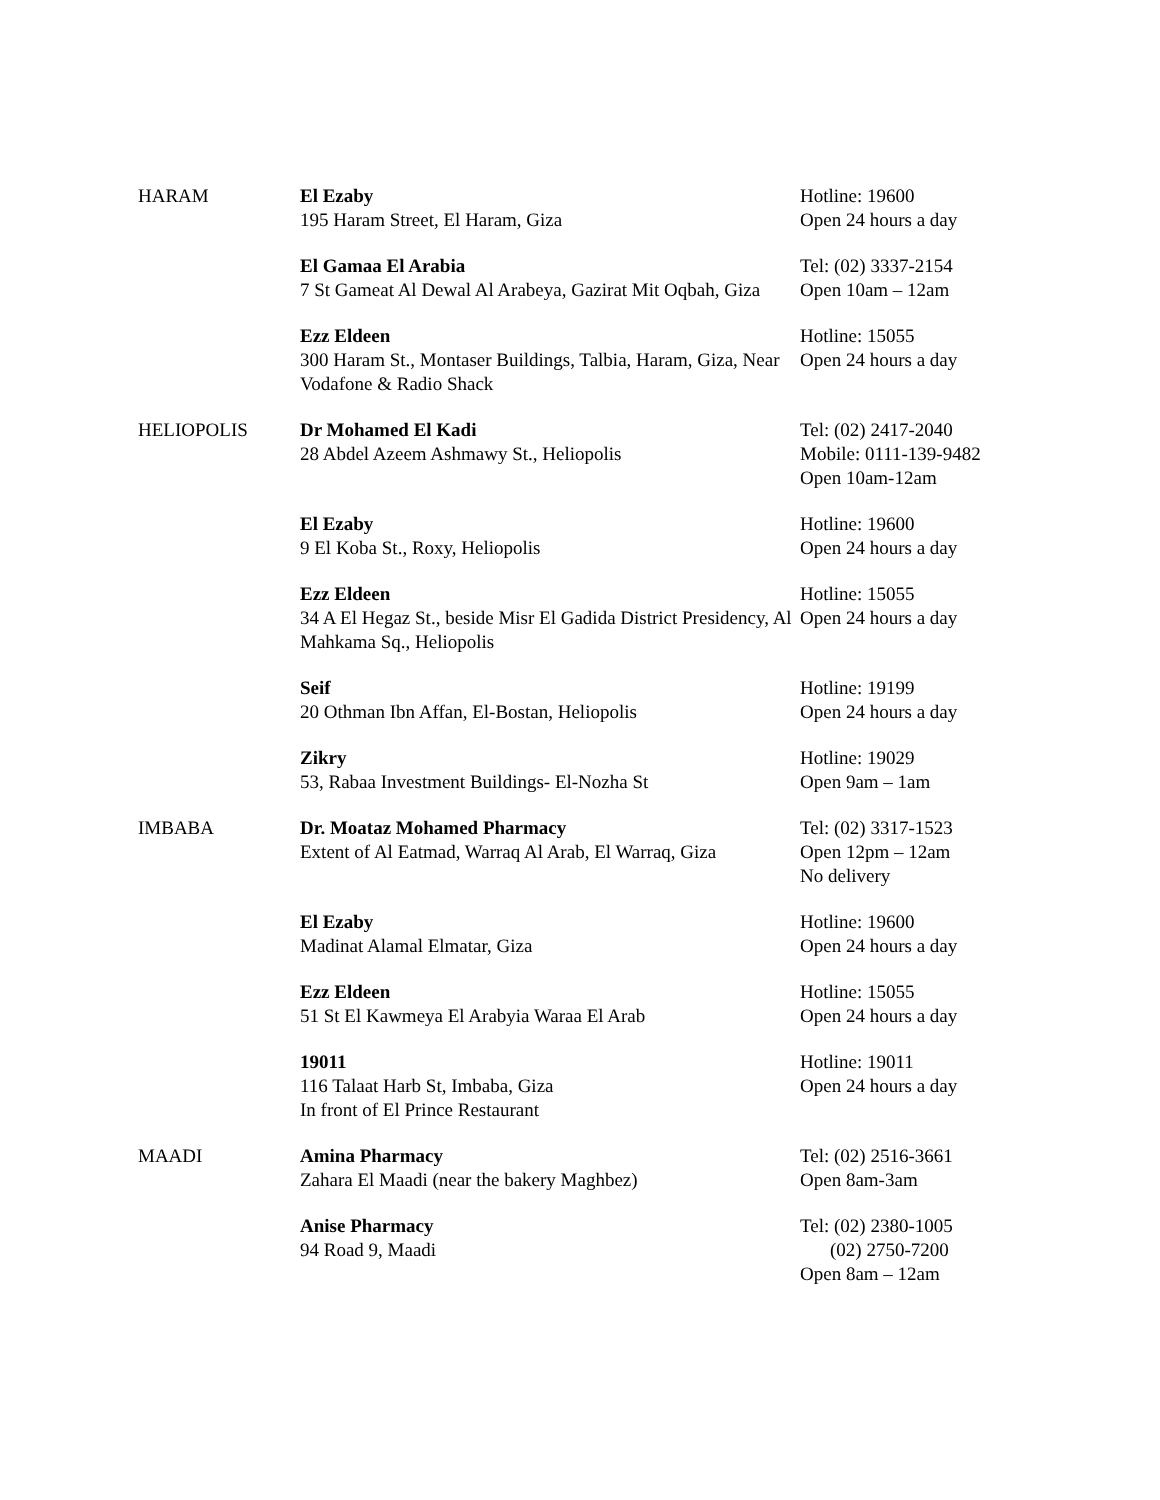| HARAM | El Ezaby 195 Haram Street, El Haram, Giza | Hotline: 19600 Open 24 hours a day |
| | El Gamaa El Arabia 7 St Gameat Al Dewal Al Arabeya, Gazirat Mit Oqbah, Giza | Tel: (02) 3337-2154 Open 10am – 12am |
| | Ezz Eldeen 300 Haram St., Montaser Buildings, Talbia, Haram, Giza, Near Vodafone & Radio Shack | Hotline: 15055 Open 24 hours a day |
| HELIOPOLIS | Dr Mohamed El Kadi 28 Abdel Azeem Ashmawy St., Heliopolis | Tel: (02) 2417-2040 Mobile: 0111-139-9482 Open 10am-12am |
| | El Ezaby 9 El Koba St., Roxy, Heliopolis | Hotline: 19600 Open 24 hours a day |
| | Ezz Eldeen 34 A El Hegaz St., beside Misr El Gadida District Presidency, Al Mahkama Sq., Heliopolis | Hotline: 15055 Open 24 hours a day |
| | Seif 20 Othman Ibn Affan, El-Bostan, Heliopolis | Hotline: 19199 Open 24 hours a day |
| | Zikry 53, Rabaa Investment Buildings- El-Nozha St | Hotline: 19029 Open 9am – 1am |
| IMBABA | Dr. Moataz Mohamed Pharmacy Extent of Al Eatmad, Warraq Al Arab, El Warraq, Giza | Tel: (02) 3317-1523 Open 12pm – 12am No delivery |
| | El Ezaby Madinat Alamal Elmatar, Giza | Hotline: 19600 Open 24 hours a day |
| | Ezz Eldeen 51 St El Kawmeya El Arabyia Waraa El Arab | Hotline: 15055 Open 24 hours a day |
| | 19011 116 Talaat Harb St, Imbaba, Giza In front of El Prince Restaurant | Hotline: 19011 Open 24 hours a day |
| MAADI | Amina Pharmacy Zahara El Maadi (near the bakery Maghbez) | Tel: (02) 2516-3661 Open 8am-3am |
| | Anise Pharmacy 94 Road 9, Maadi | Tel: (02) 2380-1005 (02) 2750-7200 Open 8am – 12am |